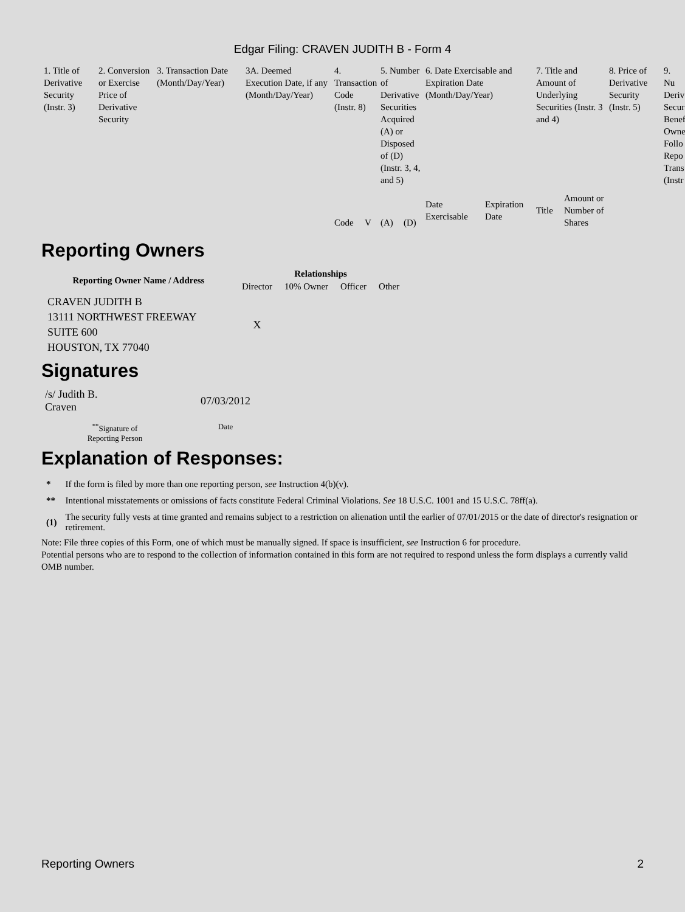Edgar Filing: CRAVEN JUDITH B - Form 4
| 1. Title of Derivative Security (Instr. 3) | 2. Conversion or Exercise Price of Derivative Security | 3. Transaction Date (Month/Day/Year) | 3A. Deemed Execution Date, if any (Month/Day/Year) | 4. Transaction Code (Instr. 8) | | 5. Number of Derivative Securities Acquired (A) or Disposed of (D) (Instr. 3, 4, and 5) | | 6. Date Exercisable and Expiration Date (Month/Day/Year) | | 7. Title and Amount of Underlying Securities (Instr. 3 and 4) | | 8. Price of Derivative Security (Instr. 5) | 9. Nu Deriv Secur Benef Owne Follo Repo Trans (Instr |
| | | | | Code | V | (A) | (D) | Date Exercisable | Expiration Date | Title | Amount or Number of Shares | | |
Reporting Owners
| Reporting Owner Name / Address | Relationships | | | |
| --- | --- | --- | --- | --- |
| | Director | 10% Owner | Officer | Other |
| CRAVEN JUDITH B 13111 NORTHWEST FREEWAY SUITE 600 HOUSTON, TX 77040 | X | | | |
Signatures
| /s/ Judith B. Craven | 07/03/2012 |
| <sup>**</sup> Signature of Reporting Person | Date |
Explanation of Responses:
| * | If the form is filed by more than one reporting person, see Instruction 4(b)(v). |
| ** | Intentional misstatements or omissions of facts constitute Federal Criminal Violations. See 18 U.S.C. 1001 and 15 U.S.C. 78ff(a). |
| (1) | The security fully vests at time granted and remains subject to a restriction on alienation until the earlier of 07/01/2015 or the date of director's resignation or retirement. |
Note: File three copies of this Form, one of which must be manually signed. If space is insufficient, see Instruction 6 for procedure.
Potential persons who are to respond to the collection of information contained in this form are not required to respond unless the form displays a currently valid OMB number.
Reporting Owners 2